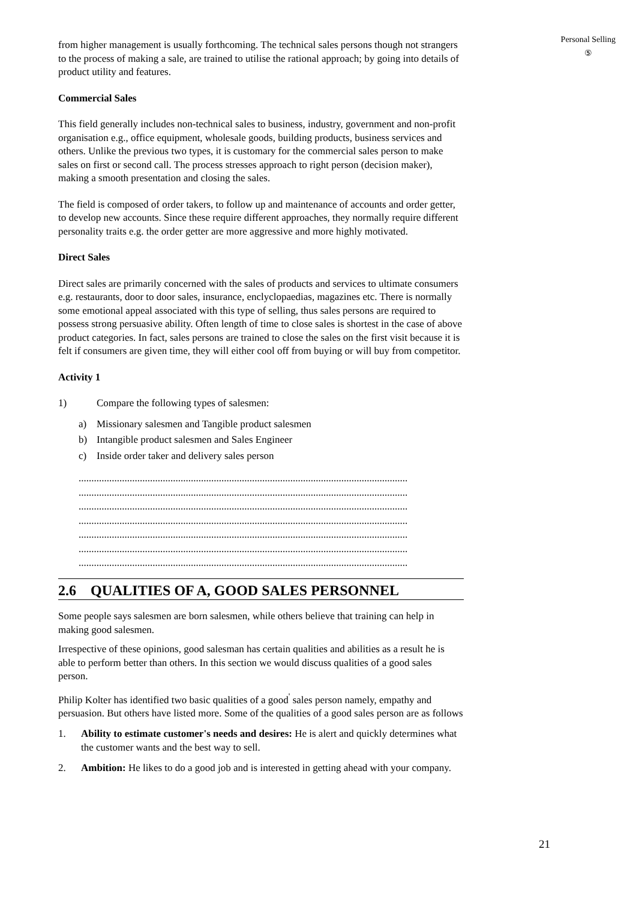Personal Selling
⑤
from higher management is usually forthcoming. The technical sales persons though not strangers to the process of making a sale, are trained to utilise the rational approach; by going into details of product utility and features.
Commercial Sales
This field generally includes non-technical sales to business, industry, government and non-profit organisation e.g., office equipment, wholesale goods, building products, business services and others. Unlike the previous two types, it is customary for the commercial sales person to make sales on first or second call. The process stresses approach to right person (decision maker), making a smooth presentation and closing the sales.
The field is composed of order takers, to follow up and maintenance of accounts and order getter, to develop new accounts. Since these require different approaches, they normally require different personality traits e.g. the order getter are more aggressive and more highly motivated.
Direct Sales
Direct sales are primarily concerned with the sales of products and services to ultimate consumers e.g. restaurants, door to door sales, insurance, enclyclopaedias, magazines etc. There is normally some emotional appeal associated with this type of selling, thus sales persons are required to possess strong persuasive ability. Often length of time to close sales is shortest in the case of above product categories. In fact, sales persons are trained to close the sales on the first visit because it is felt if consumers are given time, they will either cool off from buying or will buy from competitor.
Activity 1
1) Compare the following types of salesmen:
a) Missionary salesmen and Tangible product salesmen
b) Intangible product salesmen and Sales Engineer
c) Inside order taker and delivery sales person
.................................................................................................................................
.................................................................................................................................
.................................................................................................................................
.................................................................................................................................
.................................................................................................................................
.................................................................................................................................
.................................................................................................................................
2.6 QUALITIES OF A, GOOD SALES PERSONNEL
Some people says salesmen are born salesmen, while others believe that training can help in making good salesmen.
Irrespective of these opinions, good salesman has certain qualities and abilities as a result he is able to perform better than others. In this section we would discuss qualities of a good sales person.
Philip Kolter has identified two basic qualities of a good<sup>'</sup> sales person namely, empathy and persuasion. But others have listed more. Some of the qualities of a good sales person are as follows
1. Ability to estimate customer's needs and desires: He is alert and quickly determines what the customer wants and the best way to sell.
2. Ambition: He likes to do a good job and is interested in getting ahead with your company.
21